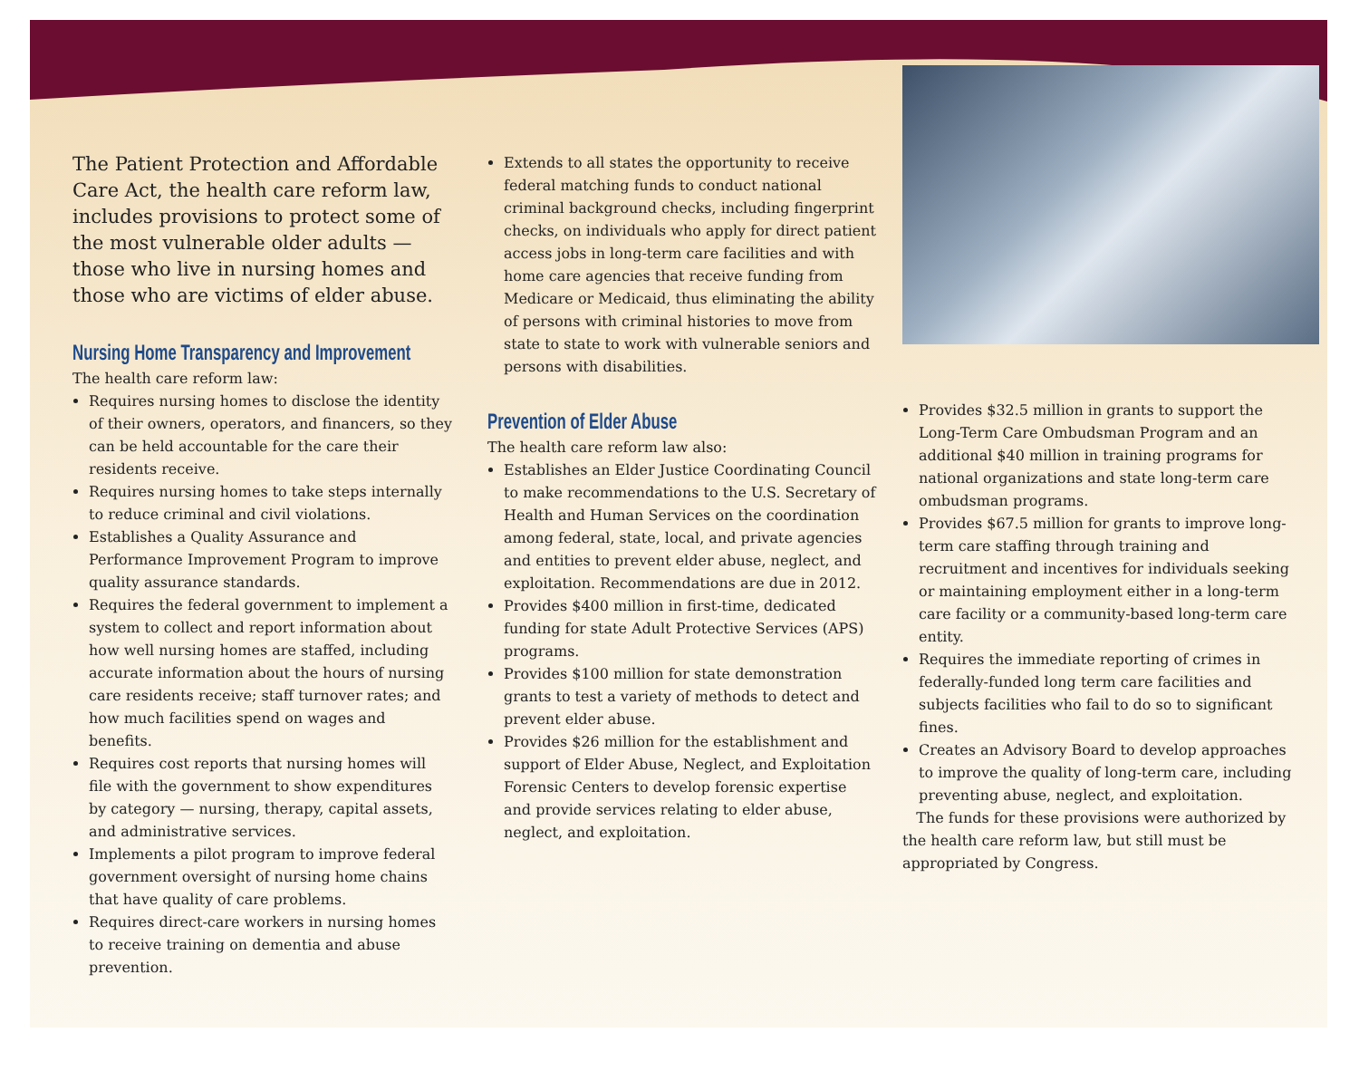The Patient Protection and Affordable Care Act, the health care reform law, includes provisions to protect some of the most vulnerable older adults — those who live in nursing homes and those who are victims of elder abuse.
Nursing Home Transparency and Improvement
The health care reform law:
Requires nursing homes to disclose the identity of their owners, operators, and financers, so they can be held accountable for the care their residents receive.
Requires nursing homes to take steps internally to reduce criminal and civil violations.
Establishes a Quality Assurance and Performance Improvement Program to improve quality assurance standards.
Requires the federal government to implement a system to collect and report information about how well nursing homes are staffed, including accurate information about the hours of nursing care residents receive; staff turnover rates; and how much facilities spend on wages and benefits.
Requires cost reports that nursing homes will file with the government to show expenditures by category — nursing, therapy, capital assets, and administrative services.
Implements a pilot program to improve federal government oversight of nursing home chains that have quality of care problems.
Requires direct-care workers in nursing homes to receive training on dementia and abuse prevention.
Extends to all states the opportunity to receive federal matching funds to conduct national criminal background checks, including fingerprint checks, on individuals who apply for direct patient access jobs in long-term care facilities and with home care agencies that receive funding from Medicare or Medicaid, thus eliminating the ability of persons with criminal histories to move from state to state to work with vulnerable seniors and persons with disabilities.
Prevention of Elder Abuse
The health care reform law also:
Establishes an Elder Justice Coordinating Council to make recommendations to the U.S. Secretary of Health and Human Services on the coordination among federal, state, local, and private agencies and entities to prevent elder abuse, neglect, and exploitation. Recommendations are due in 2012.
Provides $400 million in first-time, dedicated funding for state Adult Protective Services (APS) programs.
Provides $100 million for state demonstration grants to test a variety of methods to detect and prevent elder abuse.
Provides $26 million for the establishment and support of Elder Abuse, Neglect, and Exploitation Forensic Centers to develop forensic expertise and provide services relating to elder abuse, neglect, and exploitation.
Provides $32.5 million in grants to support the Long-Term Care Ombudsman Program and an additional $40 million in training programs for national organizations and state long-term care ombudsman programs.
Provides $67.5 million for grants to improve long-term care staffing through training and recruitment and incentives for individuals seeking or maintaining employment either in a long-term care facility or a community-based long-term care entity.
Requires the immediate reporting of crimes in federally-funded long term care facilities and subjects facilities who fail to do so to significant fines.
Creates an Advisory Board to develop approaches to improve the quality of long-term care, including preventing abuse, neglect, and exploitation.
The funds for these provisions were authorized by the health care reform law, but still must be appropriated by Congress.